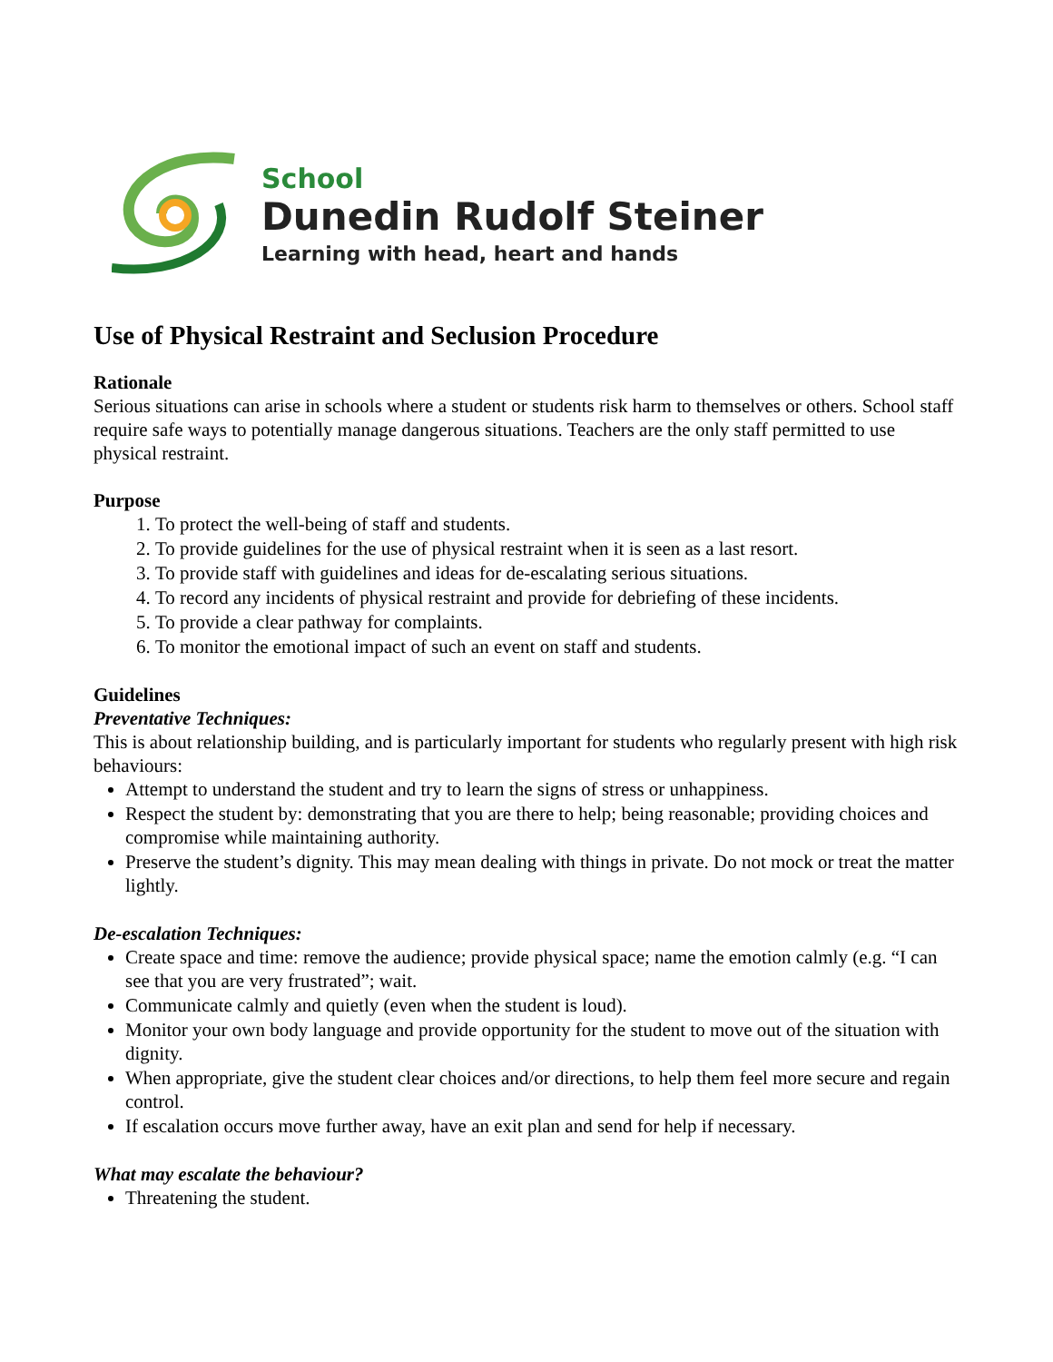School
Dunedin Rudolf Steiner
Learning with head, heart and hands
Use of Physical Restraint and Seclusion Procedure
Rationale
Serious situations can arise in schools where a student or students risk harm to themselves or others. School staff require safe ways to potentially manage dangerous situations. Teachers are the only staff permitted to use physical restraint.
Purpose
1. To protect the well-being of staff and students.
2. To provide guidelines for the use of physical restraint when it is seen as a last resort.
3. To provide staff with guidelines and ideas for de-escalating serious situations.
4. To record any incidents of physical restraint and provide for debriefing of these incidents.
5. To provide a clear pathway for complaints.
6. To monitor the emotional impact of such an event on staff and students.
Guidelines
Preventative Techniques:
This is about relationship building, and is particularly important for students who regularly present with high risk behaviours:
Attempt to understand the student and try to learn the signs of stress or unhappiness.
Respect the student by: demonstrating that you are there to help; being reasonable; providing choices and compromise while maintaining authority.
Preserve the student’s dignity. This may mean dealing with things in private. Do not mock or treat the matter lightly.
De-escalation Techniques:
Create space and time: remove the audience; provide physical space; name the emotion calmly (e.g. “I can see that you are very frustrated”; wait.
Communicate calmly and quietly (even when the student is loud).
Monitor your own body language and provide opportunity for the student to move out of the situation with dignity.
When appropriate, give the student clear choices and/or directions, to help them feel more secure and regain control.
If escalation occurs move further away, have an exit plan and send for help if necessary.
What may escalate the behaviour?
Threatening the student.